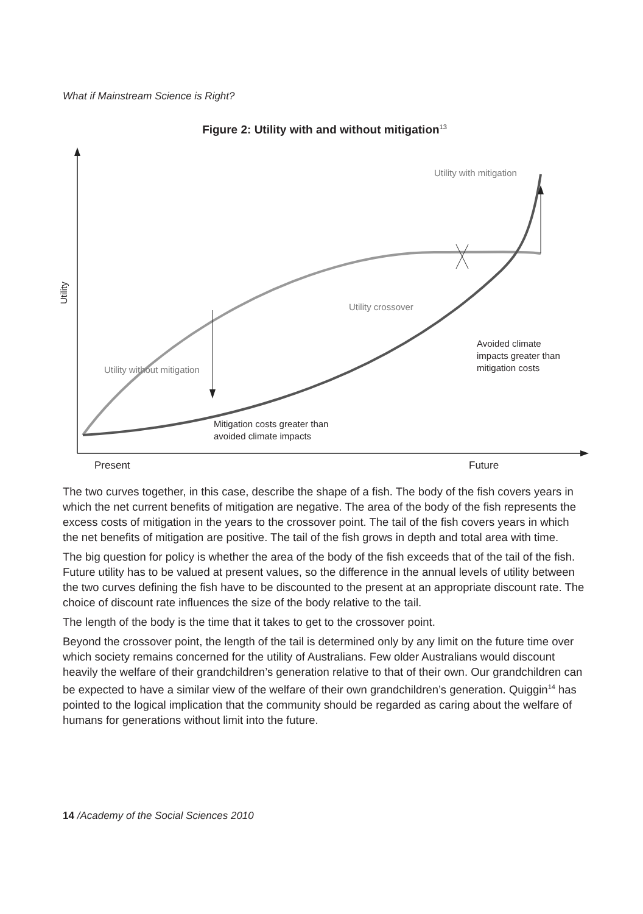What if Mainstream Science is Right?
Figure 2: Utility with and without mitigation<sup>13</sup>
Utility
Utility with mitigation
Utility crossover
Utility without mitigation
Avoided climate
impacts greater than
mitigation costs
Mitigation costs greater than
avoided climate impacts
Present Future
The two curves together, in this case, describe the shape of a fish. The body of the fish covers years in which the net current benefits of mitigation are negative. The area of the body of the fish represents the excess costs of mitigation in the years to the crossover point. The tail of the fish covers years in which the net benefits of mitigation are positive. The tail of the fish grows in depth and total area with time.
The big question for policy is whether the area of the body of the fish exceeds that of the tail of the fish. Future utility has to be valued at present values, so the difference in the annual levels of utility between the two curves defining the fish have to be discounted to the present at an appropriate discount rate. The choice of discount rate influences the size of the body relative to the tail.
The length of the body is the time that it takes to get to the crossover point.
Beyond the crossover point, the length of the tail is determined only by any limit on the future time over which society remains concerned for the utility of Australians. Few older Australians would discount heavily the welfare of their grandchildren’s generation relative to that of their own. Our grandchildren can be expected to have a similar view of the welfare of their own grandchildren’s generation. Quiggin<sup>14</sup> has pointed to the logical implication that the community should be regarded as caring about the welfare of humans for generations without limit into the future.
14 /Academy of the Social Sciences 2010